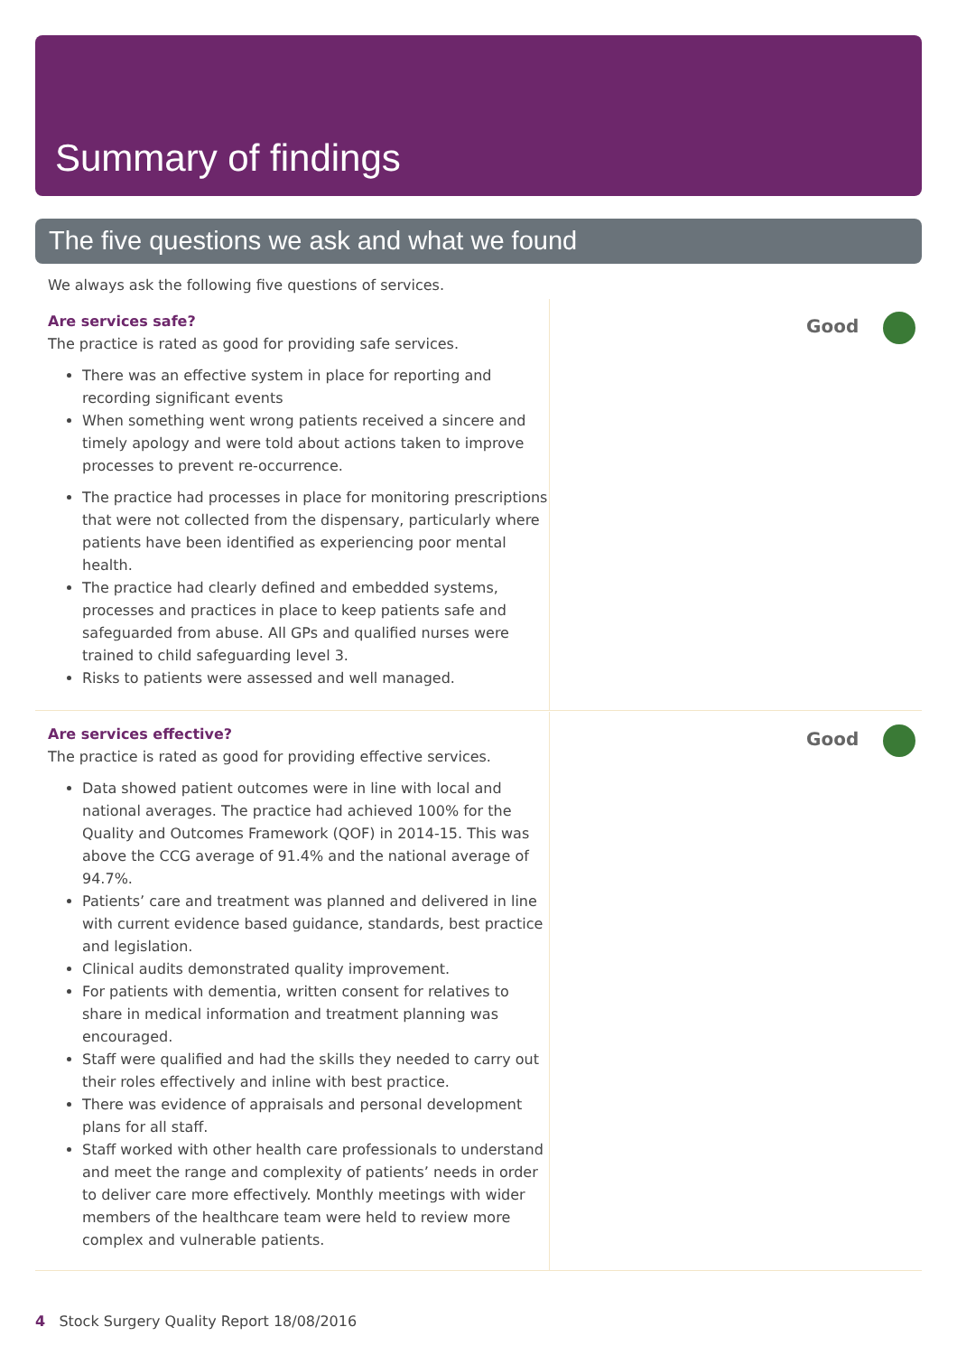Summary of findings
The five questions we ask and what we found
We always ask the following five questions of services.
Are services safe?
The practice is rated as good for providing safe services.
There was an effective system in place for reporting and recording significant events
When something went wrong patients received a sincere and timely apology and were told about actions taken to improve processes to prevent re-occurrence.
The practice had processes in place for monitoring prescriptions that were not collected from the dispensary, particularly where patients have been identified as experiencing poor mental health.
The practice had clearly defined and embedded systems, processes and practices in place to keep patients safe and safeguarded from abuse. All GPs and qualified nurses were trained to child safeguarding level 3.
Risks to patients were assessed and well managed.
Good
Are services effective?
The practice is rated as good for providing effective services.
Data showed patient outcomes were in line with local and national averages. The practice had achieved 100% for the Quality and Outcomes Framework (QOF) in 2014-15. This was above the CCG average of 91.4% and the national average of 94.7%.
Patients’ care and treatment was planned and delivered in line with current evidence based guidance, standards, best practice and legislation.
Clinical audits demonstrated quality improvement.
For patients with dementia, written consent for relatives to share in medical information and treatment planning was encouraged.
Staff were qualified and had the skills they needed to carry out their roles effectively and inline with best practice.
There was evidence of appraisals and personal development plans for all staff.
Staff worked with other health care professionals to understand and meet the range and complexity of patients’ needs in order to deliver care more effectively. Monthly meetings with wider members of the healthcare team were held to review more complex and vulnerable patients.
Good
4 Stock Surgery Quality Report 18/08/2016